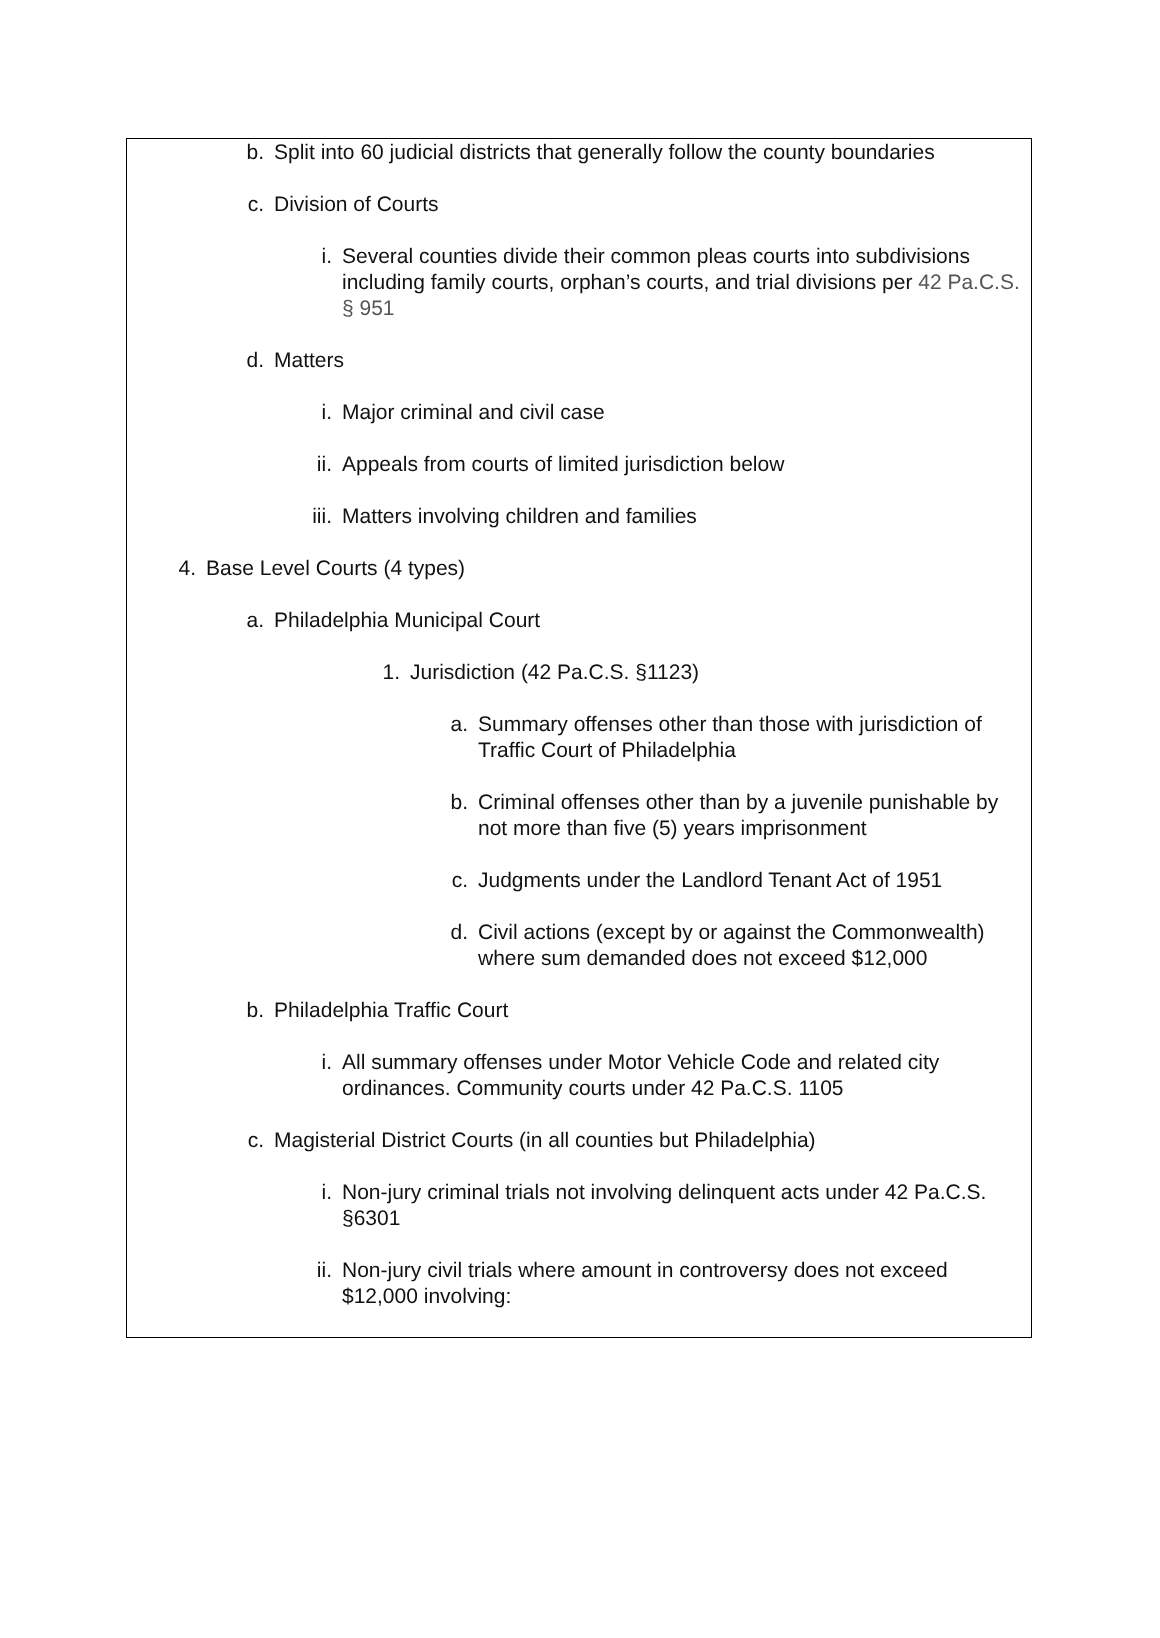b. Split into 60 judicial districts that generally follow the county boundaries
c. Division of Courts
i. Several counties divide their common pleas courts into subdivisions including family courts, orphan’s courts, and trial divisions per 42 Pa.C.S. § 951
d. Matters
i. Major criminal and civil case
ii. Appeals from courts of limited jurisdiction below
iii. Matters involving children and families
4. Base Level Courts (4 types)
a. Philadelphia Municipal Court
1. Jurisdiction (42 Pa.C.S. §1123)
a. Summary offenses other than those with jurisdiction of Traffic Court of Philadelphia
b. Criminal offenses other than by a juvenile punishable by not more than five (5) years imprisonment
c. Judgments under the Landlord Tenant Act of 1951
d. Civil actions (except by or against the Commonwealth) where sum demanded does not exceed $12,000
b. Philadelphia Traffic Court
i. All summary offenses under Motor Vehicle Code and related city ordinances. Community courts under 42 Pa.C.S. 1105
c. Magisterial District Courts (in all counties but Philadelphia)
i. Non-jury criminal trials not involving delinquent acts under 42 Pa.C.S. §6301
ii. Non-jury civil trials where amount in controversy does not exceed $12,000 involving: